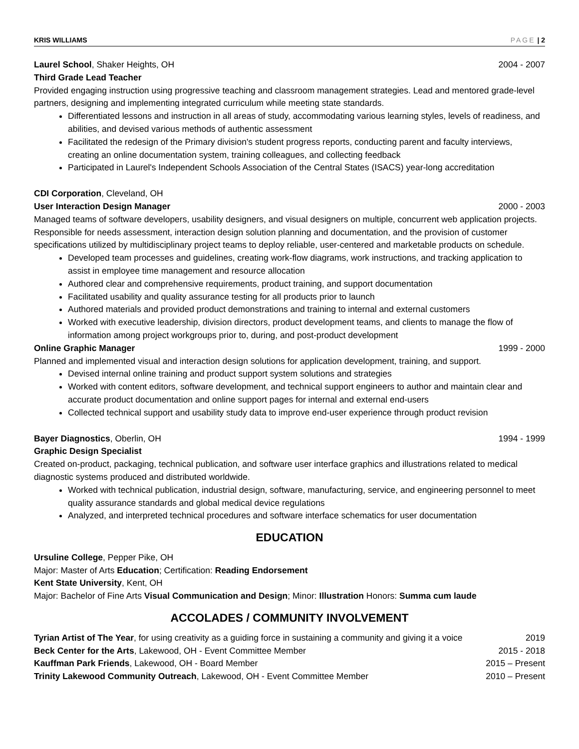KRIS WILLIAMS PAGE | 2
Laurel School, Shaker Heights, OH 2004 - 2007
Third Grade Lead Teacher
Provided engaging instruction using progressive teaching and classroom management strategies. Lead and mentored grade-level partners, designing and implementing integrated curriculum while meeting state standards.
Differentiated lessons and instruction in all areas of study, accommodating various learning styles, levels of readiness, and abilities, and devised various methods of authentic assessment
Facilitated the redesign of the Primary division's student progress reports, conducting parent and faculty interviews, creating an online documentation system, training colleagues, and collecting feedback
Participated in Laurel's Independent Schools Association of the Central States (ISACS) year-long accreditation
CDI Corporation, Cleveland, OH
User Interaction Design Manager 2000 - 2003
Managed teams of software developers, usability designers, and visual designers on multiple, concurrent web application projects. Responsible for needs assessment, interaction design solution planning and documentation, and the provision of customer specifications utilized by multidisciplinary project teams to deploy reliable, user-centered and marketable products on schedule.
Developed team processes and guidelines, creating work-flow diagrams, work instructions, and tracking application to assist in employee time management and resource allocation
Authored clear and comprehensive requirements, product training, and support documentation
Facilitated usability and quality assurance testing for all products prior to launch
Authored materials and provided product demonstrations and training to internal and external customers
Worked with executive leadership, division directors, product development teams, and clients to manage the flow of information among project workgroups prior to, during, and post-product development
Online Graphic Manager 1999 - 2000
Planned and implemented visual and interaction design solutions for application development, training, and support.
Devised internal online training and product support system solutions and strategies
Worked with content editors, software development, and technical support engineers to author and maintain clear and accurate product documentation and online support pages for internal and external end-users
Collected technical support and usability study data to improve end-user experience through product revision
Bayer Diagnostics, Oberlin, OH 1994 - 1999
Graphic Design Specialist
Created on-product, packaging, technical publication, and software user interface graphics and illustrations related to medical diagnostic systems produced and distributed worldwide.
Worked with technical publication, industrial design, software, manufacturing, service, and engineering personnel to meet quality assurance standards and global medical device regulations
Analyzed, and interpreted technical procedures and software interface schematics for user documentation
EDUCATION
Ursuline College, Pepper Pike, OH
Major: Master of Arts Education; Certification: Reading Endorsement
Kent State University, Kent, OH
Major: Bachelor of Fine Arts Visual Communication and Design; Minor: Illustration Honors: Summa cum laude
ACCOLADES / COMMUNITY INVOLVEMENT
Tyrian Artist of The Year, for using creativity as a guiding force in sustaining a community and giving it a voice 2019
Beck Center for the Arts, Lakewood, OH - Event Committee Member 2015 - 2018
Kauffman Park Friends, Lakewood, OH - Board Member 2015 – Present
Trinity Lakewood Community Outreach, Lakewood, OH - Event Committee Member 2010 – Present